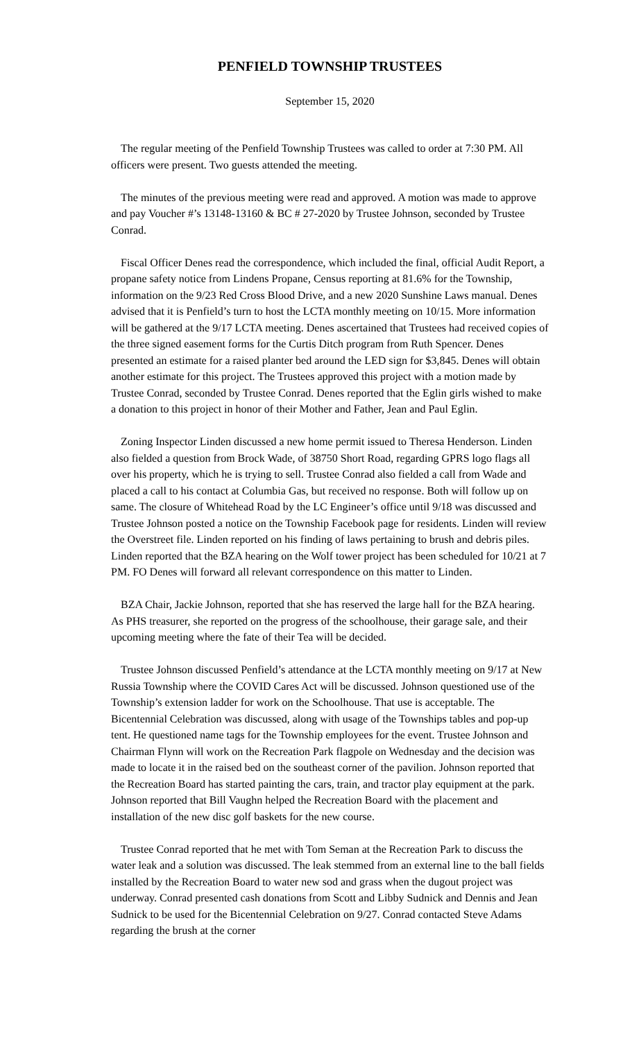PENFIELD TOWNSHIP TRUSTEES
September 15, 2020
The regular meeting of the Penfield Township Trustees was called to order at 7:30 PM. All officers were present. Two guests attended the meeting.
The minutes of the previous meeting were read and approved. A motion was made to approve and pay Voucher #’s 13148-13160 & BC # 27-2020 by Trustee Johnson, seconded by Trustee Conrad.
Fiscal Officer Denes read the correspondence, which included the final, official Audit Report, a propane safety notice from Lindens Propane, Census reporting at 81.6% for the Township, information on the 9/23 Red Cross Blood Drive, and a new 2020 Sunshine Laws manual. Denes advised that it is Penfield’s turn to host the LCTA monthly meeting on 10/15. More information will be gathered at the 9/17 LCTA meeting. Denes ascertained that Trustees had received copies of the three signed easement forms for the Curtis Ditch program from Ruth Spencer. Denes presented an estimate for a raised planter bed around the LED sign for $3,845. Denes will obtain another estimate for this project. The Trustees approved this project with a motion made by Trustee Conrad, seconded by Trustee Conrad. Denes reported that the Eglin girls wished to make a donation to this project in honor of their Mother and Father, Jean and Paul Eglin.
Zoning Inspector Linden discussed a new home permit issued to Theresa Henderson. Linden also fielded a question from Brock Wade, of 38750 Short Road, regarding GPRS logo flags all over his property, which he is trying to sell. Trustee Conrad also fielded a call from Wade and placed a call to his contact at Columbia Gas, but received no response. Both will follow up on same. The closure of Whitehead Road by the LC Engineer’s office until 9/18 was discussed and Trustee Johnson posted a notice on the Township Facebook page for residents. Linden will review the Overstreet file. Linden reported on his finding of laws pertaining to brush and debris piles. Linden reported that the BZA hearing on the Wolf tower project has been scheduled for 10/21 at 7 PM. FO Denes will forward all relevant correspondence on this matter to Linden.
BZA Chair, Jackie Johnson, reported that she has reserved the large hall for the BZA hearing. As PHS treasurer, she reported on the progress of the schoolhouse, their garage sale, and their upcoming meeting where the fate of their Tea will be decided.
Trustee Johnson discussed Penfield’s attendance at the LCTA monthly meeting on 9/17 at New Russia Township where the COVID Cares Act will be discussed. Johnson questioned use of the Township’s extension ladder for work on the Schoolhouse. That use is acceptable. The Bicentennial Celebration was discussed, along with usage of the Townships tables and pop-up tent. He questioned name tags for the Township employees for the event. Trustee Johnson and Chairman Flynn will work on the Recreation Park flagpole on Wednesday and the decision was made to locate it in the raised bed on the southeast corner of the pavilion. Johnson reported that the Recreation Board has started painting the cars, train, and tractor play equipment at the park. Johnson reported that Bill Vaughn helped the Recreation Board with the placement and installation of the new disc golf baskets for the new course.
Trustee Conrad reported that he met with Tom Seman at the Recreation Park to discuss the water leak and a solution was discussed. The leak stemmed from an external line to the ball fields installed by the Recreation Board to water new sod and grass when the dugout project was underway. Conrad presented cash donations from Scott and Libby Sudnick and Dennis and Jean Sudnick to be used for the Bicentennial Celebration on 9/27. Conrad contacted Steve Adams regarding the brush at the corner